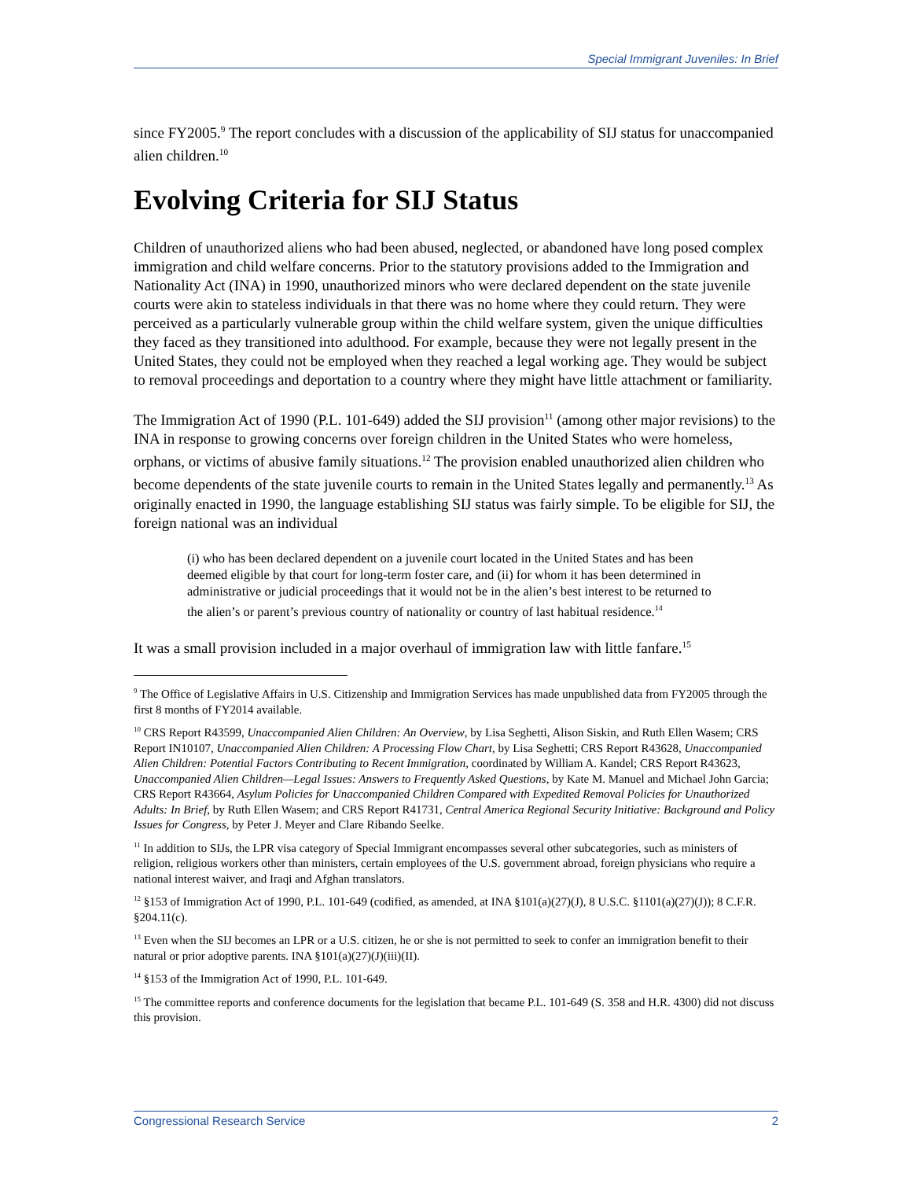Special Immigrant Juveniles: In Brief
since FY2005.<sup>9</sup> The report concludes with a discussion of the applicability of SIJ status for unaccompanied alien children.<sup>10</sup>
Evolving Criteria for SIJ Status
Children of unauthorized aliens who had been abused, neglected, or abandoned have long posed complex immigration and child welfare concerns. Prior to the statutory provisions added to the Immigration and Nationality Act (INA) in 1990, unauthorized minors who were declared dependent on the state juvenile courts were akin to stateless individuals in that there was no home where they could return. They were perceived as a particularly vulnerable group within the child welfare system, given the unique difficulties they faced as they transitioned into adulthood. For example, because they were not legally present in the United States, they could not be employed when they reached a legal working age. They would be subject to removal proceedings and deportation to a country where they might have little attachment or familiarity.
The Immigration Act of 1990 (P.L. 101-649) added the SIJ provision<sup>11</sup> (among other major revisions) to the INA in response to growing concerns over foreign children in the United States who were homeless, orphans, or victims of abusive family situations.<sup>12</sup> The provision enabled unauthorized alien children who become dependents of the state juvenile courts to remain in the United States legally and permanently.<sup>13</sup> As originally enacted in 1990, the language establishing SIJ status was fairly simple. To be eligible for SIJ, the foreign national was an individual
(i) who has been declared dependent on a juvenile court located in the United States and has been deemed eligible by that court for long-term foster care, and (ii) for whom it has been determined in administrative or judicial proceedings that it would not be in the alien’s best interest to be returned to the alien’s or parent’s previous country of nationality or country of last habitual residence.<sup>14</sup>
It was a small provision included in a major overhaul of immigration law with little fanfare.<sup>15</sup>
<sup>9</sup> The Office of Legislative Affairs in U.S. Citizenship and Immigration Services has made unpublished data from FY2005 through the first 8 months of FY2014 available.
<sup>10</sup> CRS Report R43599, Unaccompanied Alien Children: An Overview, by Lisa Seghetti, Alison Siskin, and Ruth Ellen Wasem; CRS Report IN10107, Unaccompanied Alien Children: A Processing Flow Chart, by Lisa Seghetti; CRS Report R43628, Unaccompanied Alien Children: Potential Factors Contributing to Recent Immigration, coordinated by William A. Kandel; CRS Report R43623, Unaccompanied Alien Children—Legal Issues: Answers to Frequently Asked Questions, by Kate M. Manuel and Michael John Garcia; CRS Report R43664, Asylum Policies for Unaccompanied Children Compared with Expedited Removal Policies for Unauthorized Adults: In Brief, by Ruth Ellen Wasem; and CRS Report R41731, Central America Regional Security Initiative: Background and Policy Issues for Congress, by Peter J. Meyer and Clare Ribando Seelke.
<sup>11</sup> In addition to SIJs, the LPR visa category of Special Immigrant encompasses several other subcategories, such as ministers of religion, religious workers other than ministers, certain employees of the U.S. government abroad, foreign physicians who require a national interest waiver, and Iraqi and Afghan translators.
<sup>12</sup> §153 of Immigration Act of 1990, P.L. 101-649 (codified, as amended, at INA §101(a)(27)(J), 8 U.S.C. §1101(a)(27)(J)); 8 C.F.R. §204.11(c).
<sup>13</sup> Even when the SIJ becomes an LPR or a U.S. citizen, he or she is not permitted to seek to confer an immigration benefit to their natural or prior adoptive parents. INA §101(a)(27)(J)(iii)(II).
<sup>14</sup> §153 of the Immigration Act of 1990, P.L. 101-649.
<sup>15</sup> The committee reports and conference documents for the legislation that became P.L. 101-649 (S. 358 and H.R. 4300) did not discuss this provision.
Congressional Research Service 2